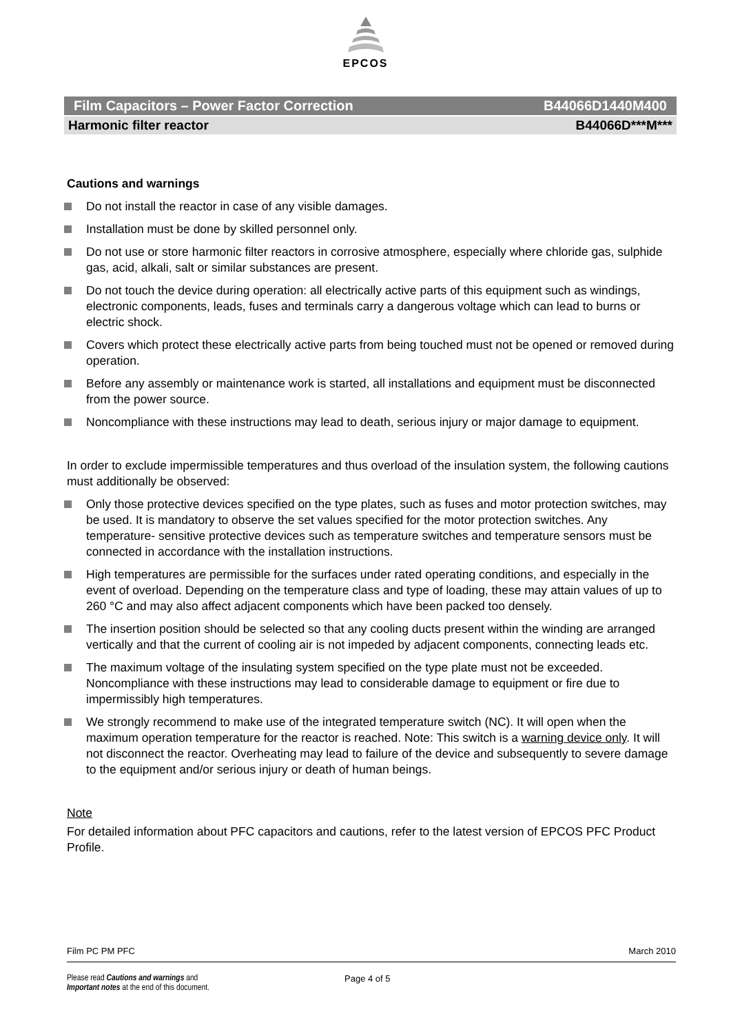EPCOS
Film Capacitors – Power Factor Correction B44066D1440M400
Harmonic filter reactor B44066D***M***
Cautions and warnings
Do not install the reactor in case of any visible damages.
Installation must be done by skilled personnel only.
Do not use or store harmonic filter reactors in corrosive atmosphere, especially where chloride gas, sulphide gas, acid, alkali, salt or similar substances are present.
Do not touch the device during operation: all electrically active parts of this equipment such as windings, electronic components, leads, fuses and terminals carry a dangerous voltage which can lead to burns or electric shock.
Covers which protect these electrically active parts from being touched must not be opened or removed during operation.
Before any assembly or maintenance work is started, all installations and equipment must be disconnected from the power source.
Noncompliance with these instructions may lead to death, serious injury or major damage to equipment.
In order to exclude impermissible temperatures and thus overload of the insulation system, the following cautions must additionally be observed:
Only those protective devices specified on the type plates, such as fuses and motor protection switches, may be used. It is mandatory to observe the set values specified for the motor protection switches. Any temperature- sensitive protective devices such as temperature switches and temperature sensors must be connected in accordance with the installation instructions.
High temperatures are permissible for the surfaces under rated operating conditions, and especially in the event of overload. Depending on the temperature class and type of loading, these may attain values of up to 260 °C and may also affect adjacent components which have been packed too densely.
The insertion position should be selected so that any cooling ducts present within the winding are arranged vertically and that the current of cooling air is not impeded by adjacent components, connecting leads etc.
The maximum voltage of the insulating system specified on the type plate must not be exceeded. Noncompliance with these instructions may lead to considerable damage to equipment or fire due to impermissibly high temperatures.
We strongly recommend to make use of the integrated temperature switch (NC). It will open when the maximum operation temperature for the reactor is reached. Note: This switch is a warning device only. It will not disconnect the reactor. Overheating may lead to failure of the device and subsequently to severe damage to the equipment and/or serious injury or death of human beings.
Note
For detailed information about PFC capacitors and cautions, refer to the latest version of EPCOS PFC Product Profile.
Film PC PM PFC March 2010
Please read Cautions and warnings and
Important notes at the end of this document.
Page 4 of 5